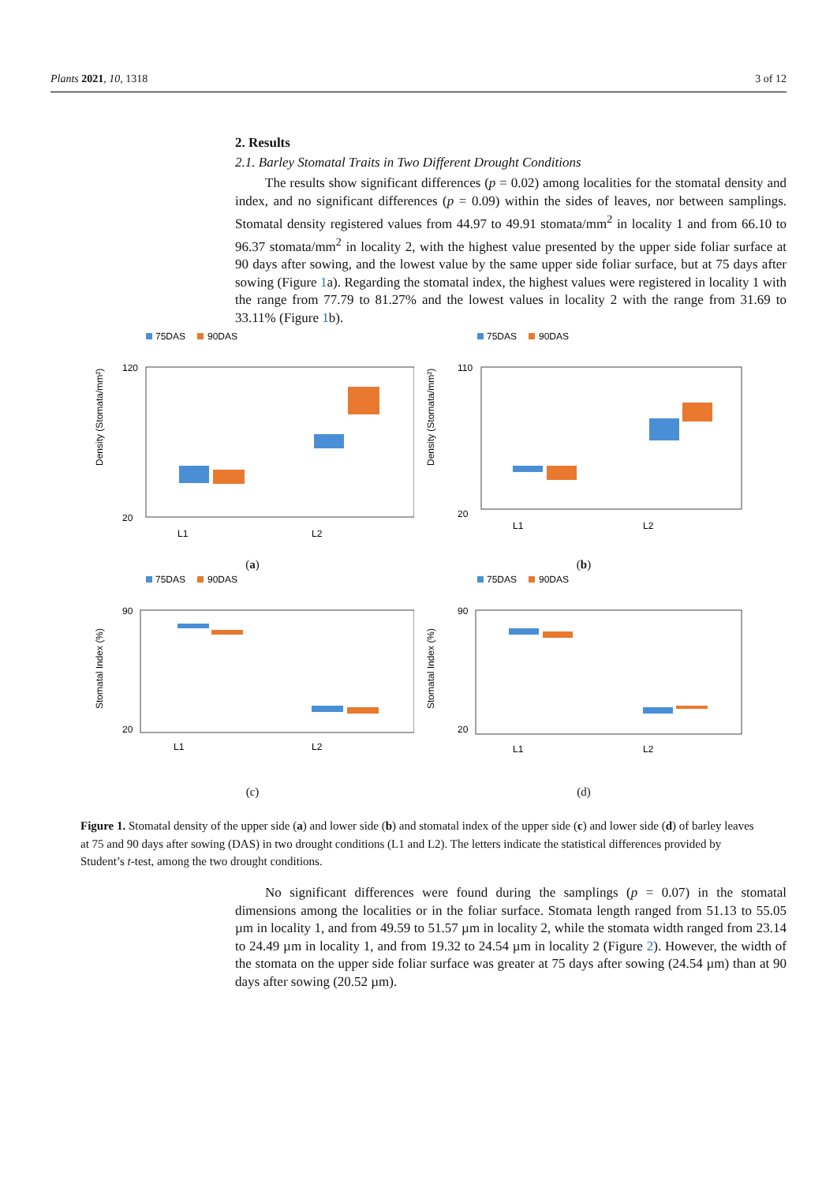Plants 2021, 10, 1318 3 of 12
2. Results
2.1. Barley Stomatal Traits in Two Different Drought Conditions
The results show significant differences (p = 0.02) among localities for the stomatal density and index, and no significant differences (p = 0.09) within the sides of leaves, nor between samplings. Stomatal density registered values from 44.97 to 49.91 stomata/mm<sup>2</sup> in locality 1 and from 66.10 to 96.37 stomata/mm<sup>2</sup> in locality 2, with the highest value presented by the upper side foliar surface at 90 days after sowing, and the lowest value by the same upper side foliar surface, but at 75 days after sowing (Figure 1a). Regarding the stomatal index, the highest values were registered in locality 1 with the range from 77.79 to 81.27% and the lowest values in locality 2 with the range from 31.69 to 33.11% (Figure 1b).
75DAS
90DAS
Density (Stomata/mm²)
120
20
L1
L2
(a)
75DAS
90DAS
Density (Stomata/mm²)
110
20
L1
L2
(b)
75DAS
90DAS
Stomatal Index (%)
90
20
L1
L2
(c)
75DAS
90DAS
Stomatal Index (%)
90
20
L1
L2
(d)
Figure 1. Stomatal density of the upper side (a) and lower side (b) and stomatal index of the upper side (c) and lower side (d) of barley leaves at 75 and 90 days after sowing (DAS) in two drought conditions (L1 and L2). The letters indicate the statistical differences provided by Student’s t-test, among the two drought conditions.
No significant differences were found during the samplings (p = 0.07) in the stomatal dimensions among the localities or in the foliar surface. Stomata length ranged from 51.13 to 55.05 µm in locality 1, and from 49.59 to 51.57 µm in locality 2, while the stomata width ranged from 23.14 to 24.49 µm in locality 1, and from 19.32 to 24.54 µm in locality 2 (Figure 2). However, the width of the stomata on the upper side foliar surface was greater at 75 days after sowing (24.54 µm) than at 90 days after sowing (20.52 µm).